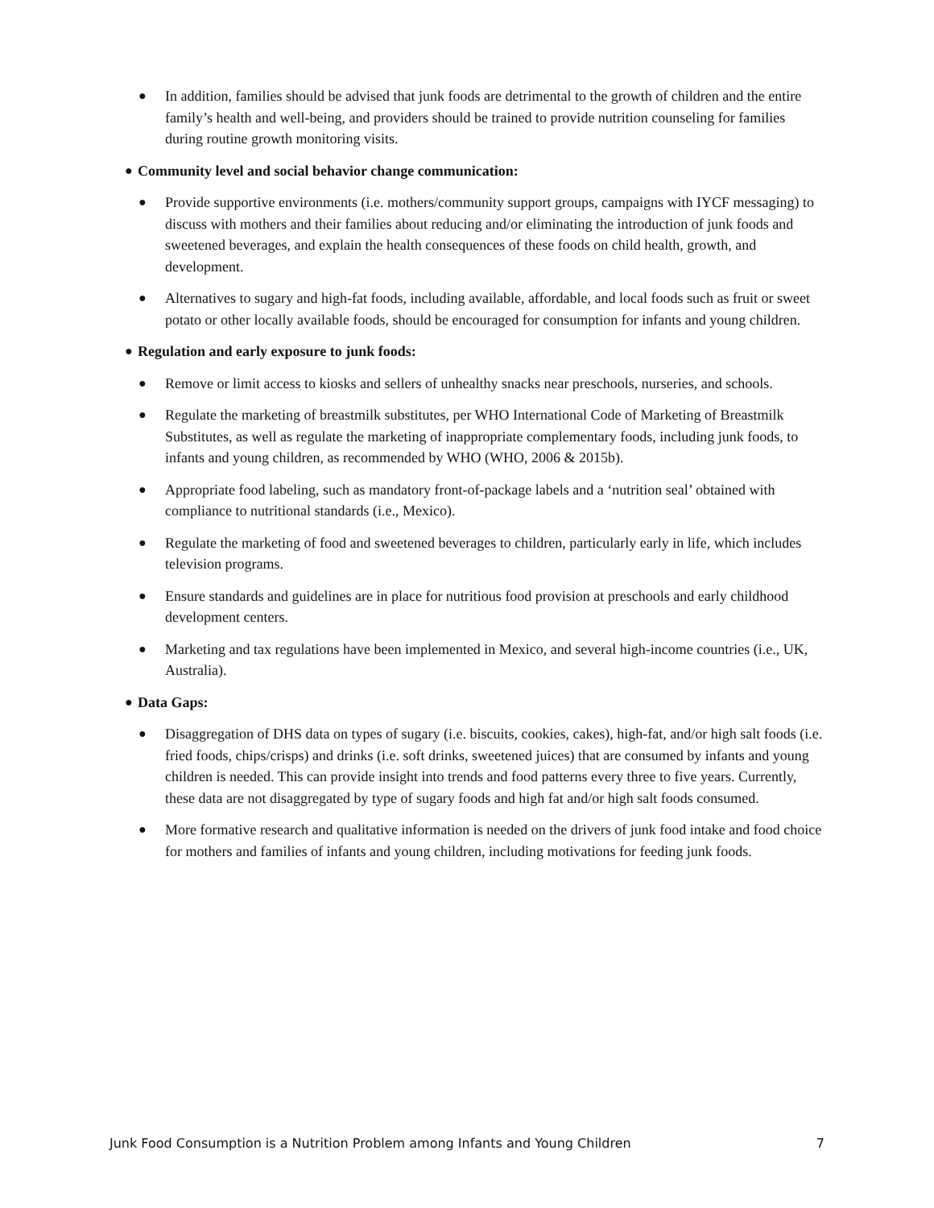● In addition, families should be advised that junk foods are detrimental to the growth of children and the entire family’s health and well-being, and providers should be trained to provide nutrition counseling for families during routine growth monitoring visits.
● Community level and social behavior change communication:
● Provide supportive environments (i.e. mothers/community support groups, campaigns with IYCF messaging) to discuss with mothers and their families about reducing and/or eliminating the introduction of junk foods and sweetened beverages, and explain the health consequences of these foods on child health, growth, and development.
● Alternatives to sugary and high-fat foods, including available, affordable, and local foods such as fruit or sweet potato or other locally available foods, should be encouraged for consumption for infants and young children.
● Regulation and early exposure to junk foods:
● Remove or limit access to kiosks and sellers of unhealthy snacks near preschools, nurseries, and schools.
● Regulate the marketing of breastmilk substitutes, per WHO International Code of Marketing of Breastmilk Substitutes, as well as regulate the marketing of inappropriate complementary foods, including junk foods, to infants and young children, as recommended by WHO (WHO, 2006 & 2015b).
● Appropriate food labeling, such as mandatory front-of-package labels and a ‘nutrition seal’ obtained with compliance to nutritional standards (i.e., Mexico).
● Regulate the marketing of food and sweetened beverages to children, particularly early in life, which includes television programs.
● Ensure standards and guidelines are in place for nutritious food provision at preschools and early childhood development centers.
● Marketing and tax regulations have been implemented in Mexico, and several high-income countries (i.e., UK, Australia).
● Data Gaps:
● Disaggregation of DHS data on types of sugary (i.e. biscuits, cookies, cakes), high-fat, and/or high salt foods (i.e. fried foods, chips/crisps) and drinks (i.e. soft drinks, sweetened juices) that are consumed by infants and young children is needed. This can provide insight into trends and food patterns every three to five years. Currently, these data are not disaggregated by type of sugary foods and high fat and/or high salt foods consumed.
● More formative research and qualitative information is needed on the drivers of junk food intake and food choice for mothers and families of infants and young children, including motivations for feeding junk foods.
Junk Food Consumption is a Nutrition Problem among Infants and Young Children 7